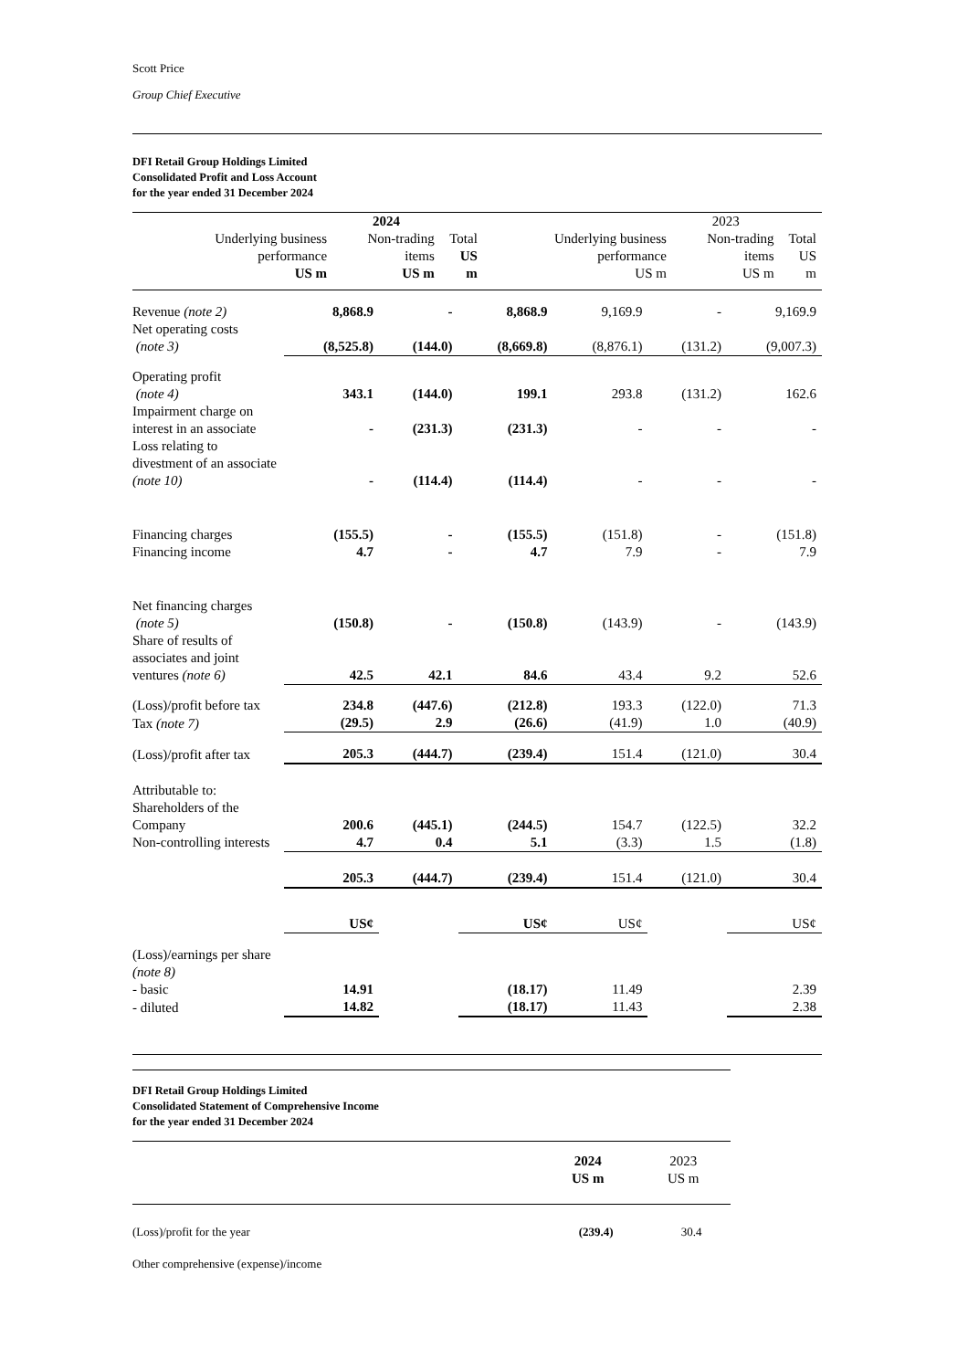Scott Price
Group Chief Executive
DFI Retail Group Holdings Limited
Consolidated Profit and Loss Account
for the year ended 31 December 2024
| | | 2024 | | | 2023 | |
| --- | --- | --- | --- | --- | --- | --- |
| | Underlying business performance US m | Non-trading items US m | Total US m | Underlying business performance US m | Non-trading items US m | Total US m |
| Revenue (note 2) | 8,868.9 | - | 8,868.9 | 9,169.9 | - | 9,169.9 |
| Net operating costs (note 3) | (8,525.8) | (144.0) | (8,669.8) | (8,876.1) | (131.2) | (9,007.3) |
| Operating profit (note 4) | 343.1 | (144.0) | 199.1 | 293.8 | (131.2) | 162.6 |
| Impairment charge on interest in an associate | - | (231.3) | (231.3) | - | - | - |
| Loss relating to divestment of an associate (note 10) | - | (114.4) | (114.4) | - | - | - |
| Financing charges | (155.5) | - | (155.5) | (151.8) | - | (151.8) |
| Financing income | 4.7 | - | 4.7 | 7.9 | - | 7.9 |
| Net financing charges (note 5) | (150.8) | - | (150.8) | (143.9) | - | (143.9) |
| Share of results of associates and joint ventures (note 6) | 42.5 | 42.1 | 84.6 | 43.4 | 9.2 | 52.6 |
| (Loss)/profit before tax | 234.8 | (447.6) | (212.8) | 193.3 | (122.0) | 71.3 |
| Tax (note 7) | (29.5) | 2.9 | (26.6) | (41.9) | 1.0 | (40.9) |
| (Loss)/profit after tax | 205.3 | (444.7) | (239.4) | 151.4 | (121.0) | 30.4 |
| Attributable to: Shareholders of the Company | 200.6 | (445.1) | (244.5) | 154.7 | (122.5) | 32.2 |
| Non-controlling interests | 4.7 | 0.4 | 5.1 | (3.3) | 1.5 | (1.8) |
| | 205.3 | (444.7) | (239.4) | 151.4 | (121.0) | 30.4 |
| | US¢ | | US¢ | US¢ | | US¢ |
| (Loss)/earnings per share (note 8) - basic | 14.91 | | (18.17) | 11.49 | | 2.39 |
| - diluted | 14.82 | | (18.17) | 11.43 | | 2.38 |
DFI Retail Group Holdings Limited
Consolidated Statement of Comprehensive Income
for the year ended 31 December 2024
| | 2024 US m | 2023 US m |
| (Loss)/profit for the year | (239.4) | 30.4 |
| Other comprehensive (expense)/income | | |